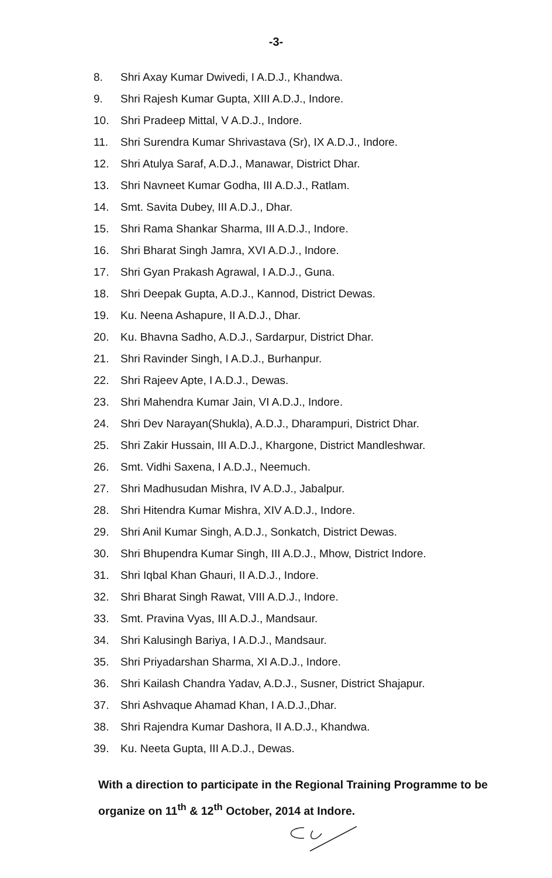-3-
8. Shri Axay Kumar Dwivedi, I A.D.J., Khandwa.
9. Shri Rajesh Kumar Gupta, XIII A.D.J., Indore.
10. Shri Pradeep Mittal, V A.D.J., Indore.
11. Shri Surendra Kumar Shrivastava (Sr), IX A.D.J., Indore.
12. Shri Atulya Saraf, A.D.J., Manawar, District Dhar.
13. Shri Navneet Kumar Godha, III A.D.J., Ratlam.
14. Smt. Savita Dubey, III A.D.J., Dhar.
15. Shri Rama Shankar Sharma, III A.D.J., Indore.
16. Shri Bharat Singh Jamra, XVI A.D.J., Indore.
17. Shri Gyan Prakash Agrawal, I A.D.J., Guna.
18. Shri Deepak Gupta, A.D.J., Kannod, District Dewas.
19. Ku. Neena Ashapure, II A.D.J., Dhar.
20. Ku. Bhavna Sadho, A.D.J., Sardarpur, District Dhar.
21. Shri Ravinder Singh, I A.D.J., Burhanpur.
22. Shri Rajeev Apte, I A.D.J., Dewas.
23. Shri Mahendra Kumar Jain, VI A.D.J., Indore.
24. Shri Dev Narayan(Shukla), A.D.J., Dharampuri, District Dhar.
25. Shri Zakir Hussain, III A.D.J., Khargone, District Mandleshwar.
26. Smt. Vidhi Saxena, I A.D.J., Neemuch.
27. Shri Madhusudan Mishra, IV A.D.J., Jabalpur.
28. Shri Hitendra Kumar Mishra, XIV A.D.J., Indore.
29. Shri Anil Kumar Singh, A.D.J., Sonkatch, District Dewas.
30. Shri Bhupendra Kumar Singh, III A.D.J., Mhow, District Indore.
31. Shri Iqbal Khan Ghauri, II A.D.J., Indore.
32. Shri Bharat Singh Rawat, VIII A.D.J., Indore.
33. Smt. Pravina Vyas, III A.D.J., Mandsaur.
34. Shri Kalusingh Bariya, I A.D.J., Mandsaur.
35. Shri Priyadarshan Sharma, XI A.D.J., Indore.
36. Shri Kailash Chandra Yadav, A.D.J., Susner, District Shajapur.
37. Shri Ashvaque Ahamad Khan, I A.D.J.,Dhar.
38. Shri Rajendra Kumar Dashora, II A.D.J., Khandwa.
39. Ku. Neeta Gupta, III A.D.J., Dewas.
With a direction to participate in the Regional Training Programme to be organize on 11<sup>th</sup> & 12<sup>th</sup> October, 2014 at Indore.